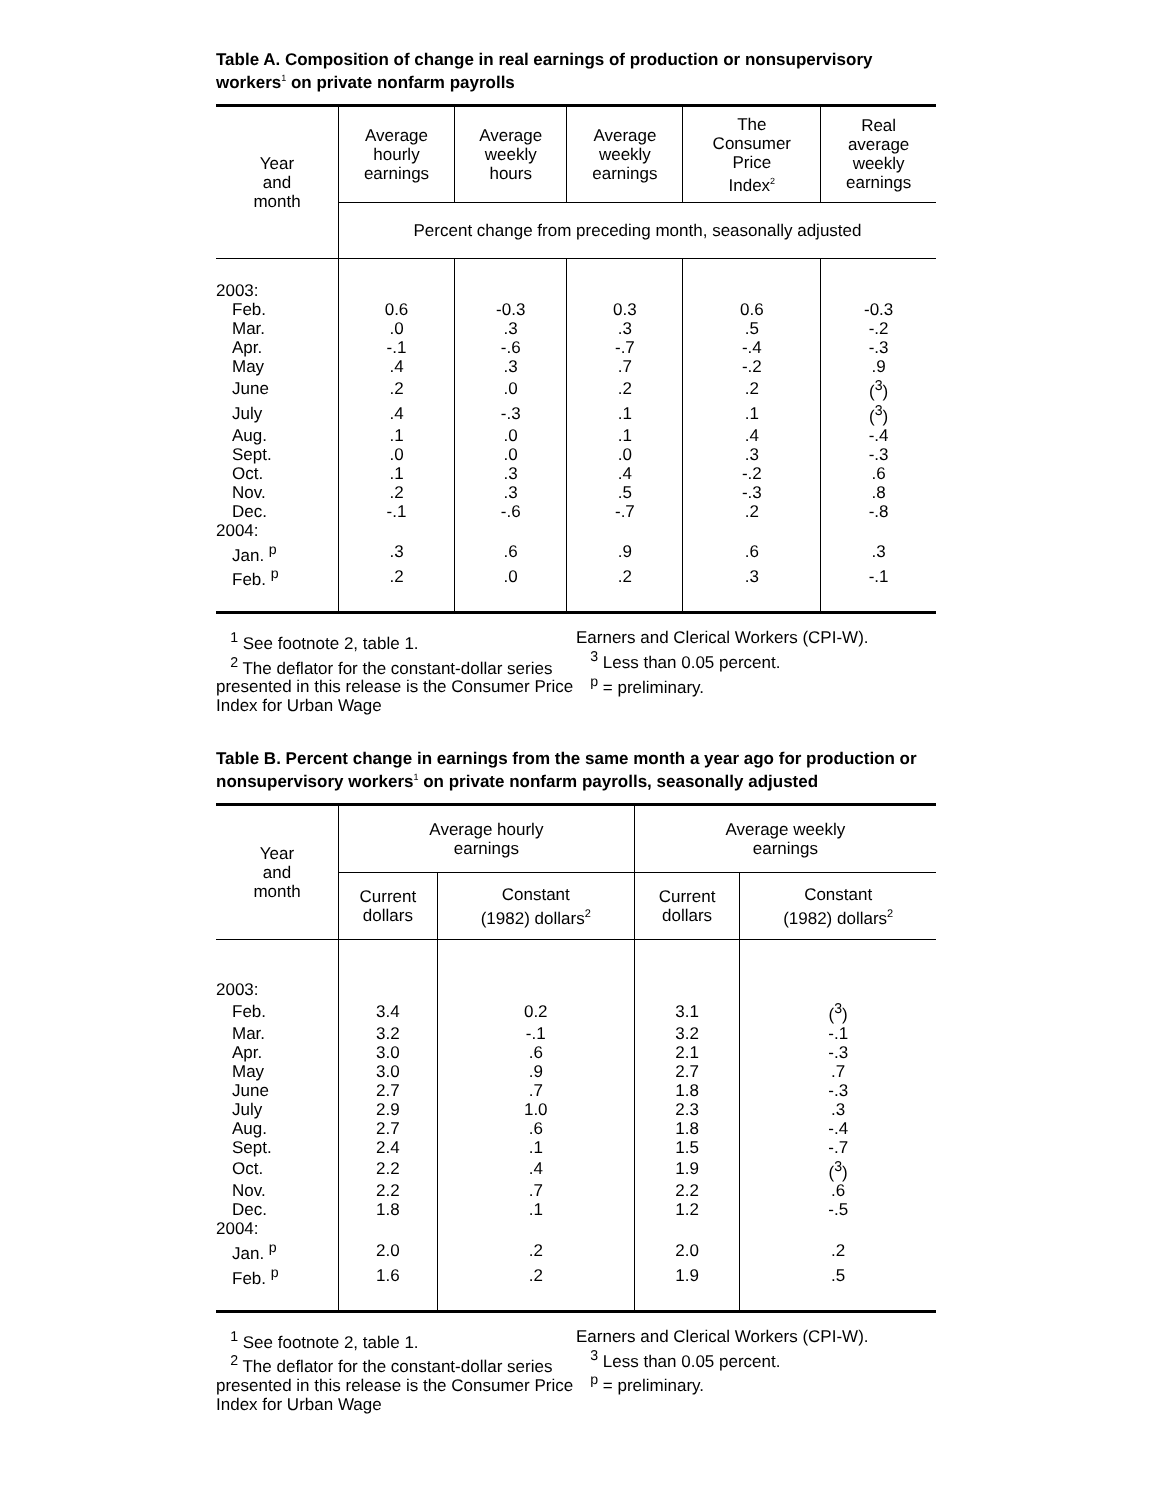Table A. Composition of change in real earnings of production or nonsupervisory workers<sup>1</sup> on private nonfarm payrolls
| Year and month | Average hourly earnings | Average weekly hours | Average weekly earnings | The Consumer Price Index<sup>2</sup> | Real average weekly earnings |
| --- | --- | --- | --- | --- | --- |
| | Percent change from preceding month, seasonally adjusted | | | | |
| 2003: | | | | | |
| Feb. | 0.6 | -0.3 | 0.3 | 0.6 | -0.3 |
| Mar. | .0 | .3 | .3 | .5 | -.2 |
| Apr. | -.1 | -.6 | -.7 | -.4 | -.3 |
| May | .4 | .3 | .7 | -.2 | .9 |
| June | .2 | .0 | .2 | .2 | (<sup>3</sup>) |
| July | .4 | -.3 | .1 | .1 | (<sup>3</sup>) |
| Aug. | .1 | .0 | .1 | .4 | -.4 |
| Sept. | .0 | .0 | .0 | .3 | -.3 |
| Oct. | .1 | .3 | .4 | -.2 | .6 |
| Nov. | .2 | .3 | .5 | -.3 | .8 |
| Dec. | -.1 | -.6 | -.7 | .2 | -.8 |
| 2004: | | | | | |
| Jan. <sup>p</sup> | .3 | .6 | .9 | .6 | .3 |
| Feb. <sup>p</sup> | .2 | .0 | .2 | .3 | -.1 |
<sup>1</sup> See footnote 2, table 1.
<sup>2</sup> The deflator for the constant-dollar series presented in this release is the Consumer Price Index for Urban Wage
Earners and Clerical Workers (CPI-W).
<sup>3</sup> Less than 0.05 percent.
<sup>p</sup> = preliminary.
Table B. Percent change in earnings from the same month a year ago for production or nonsupervisory workers<sup>1</sup> on private nonfarm payrolls, seasonally adjusted
| Year and month | Average hourly earnings | | Average weekly earnings | |
| --- | --- | --- | --- | --- |
| | Current dollars | Constant (1982) dollars<sup>2</sup> | Current dollars | Constant (1982) dollars<sup>2</sup> |
| 2003: | | | | |
| Feb. | 3.4 | 0.2 | 3.1 | (<sup>3</sup>) |
| Mar. | 3.2 | -.1 | 3.2 | -.1 |
| Apr. | 3.0 | .6 | 2.1 | -.3 |
| May | 3.0 | .9 | 2.7 | .7 |
| June | 2.7 | .7 | 1.8 | -.3 |
| July | 2.9 | 1.0 | 2.3 | .3 |
| Aug. | 2.7 | .6 | 1.8 | -.4 |
| Sept. | 2.4 | .1 | 1.5 | -.7 |
| Oct. | 2.2 | .4 | 1.9 | (<sup>3</sup>) |
| Nov. | 2.2 | .7 | 2.2 | .6 |
| Dec. | 1.8 | .1 | 1.2 | -.5 |
| 2004: | | | | |
| Jan. <sup>p</sup> | 2.0 | .2 | 2.0 | .2 |
| Feb. <sup>p</sup> | 1.6 | .2 | 1.9 | .5 |
<sup>1</sup> See footnote 2, table 1.
<sup>2</sup> The deflator for the constant-dollar series presented in this release is the Consumer Price Index for Urban Wage
Earners and Clerical Workers (CPI-W).
<sup>3</sup> Less than 0.05 percent.
<sup>p</sup> = preliminary.